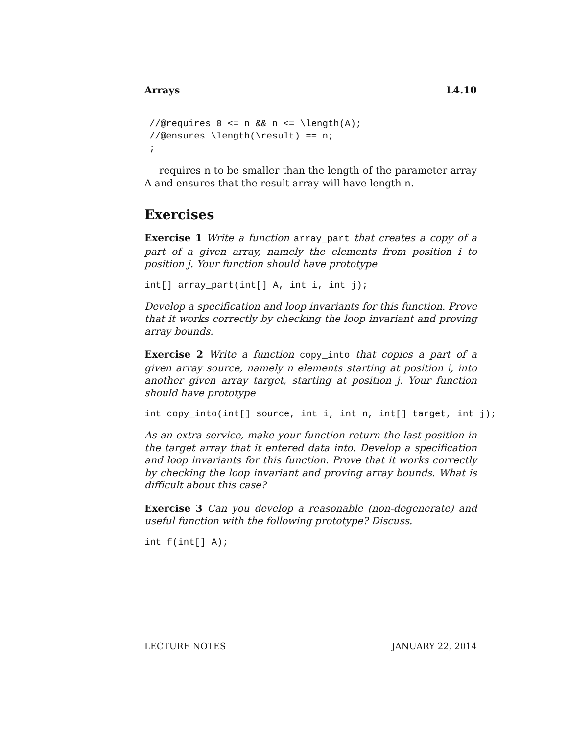Arrays L4.10
//@requires 0 <= n && n <= \length(A);
//@ensures \length(\result) == n;
;
requires n to be smaller than the length of the parameter array A and ensures that the result array will have length n.
Exercises
Exercise 1 Write a function array_part that creates a copy of a part of a given array, namely the elements from position i to position j. Your function should have prototype
int[] array_part(int[] A, int i, int j);
Develop a specification and loop invariants for this function. Prove that it works correctly by checking the loop invariant and proving array bounds.
Exercise 2 Write a function copy_into that copies a part of a given array source, namely n elements starting at position i, into another given array target, starting at position j. Your function should have prototype
int copy_into(int[] source, int i, int n, int[] target, int j);
As an extra service, make your function return the last position in the target array that it entered data into. Develop a specification and loop invariants for this function. Prove that it works correctly by checking the loop invariant and proving array bounds. What is difficult about this case?
Exercise 3 Can you develop a reasonable (non-degenerate) and useful function with the following prototype? Discuss.
int f(int[] A);
LECTURE NOTES JANUARY 22, 2014